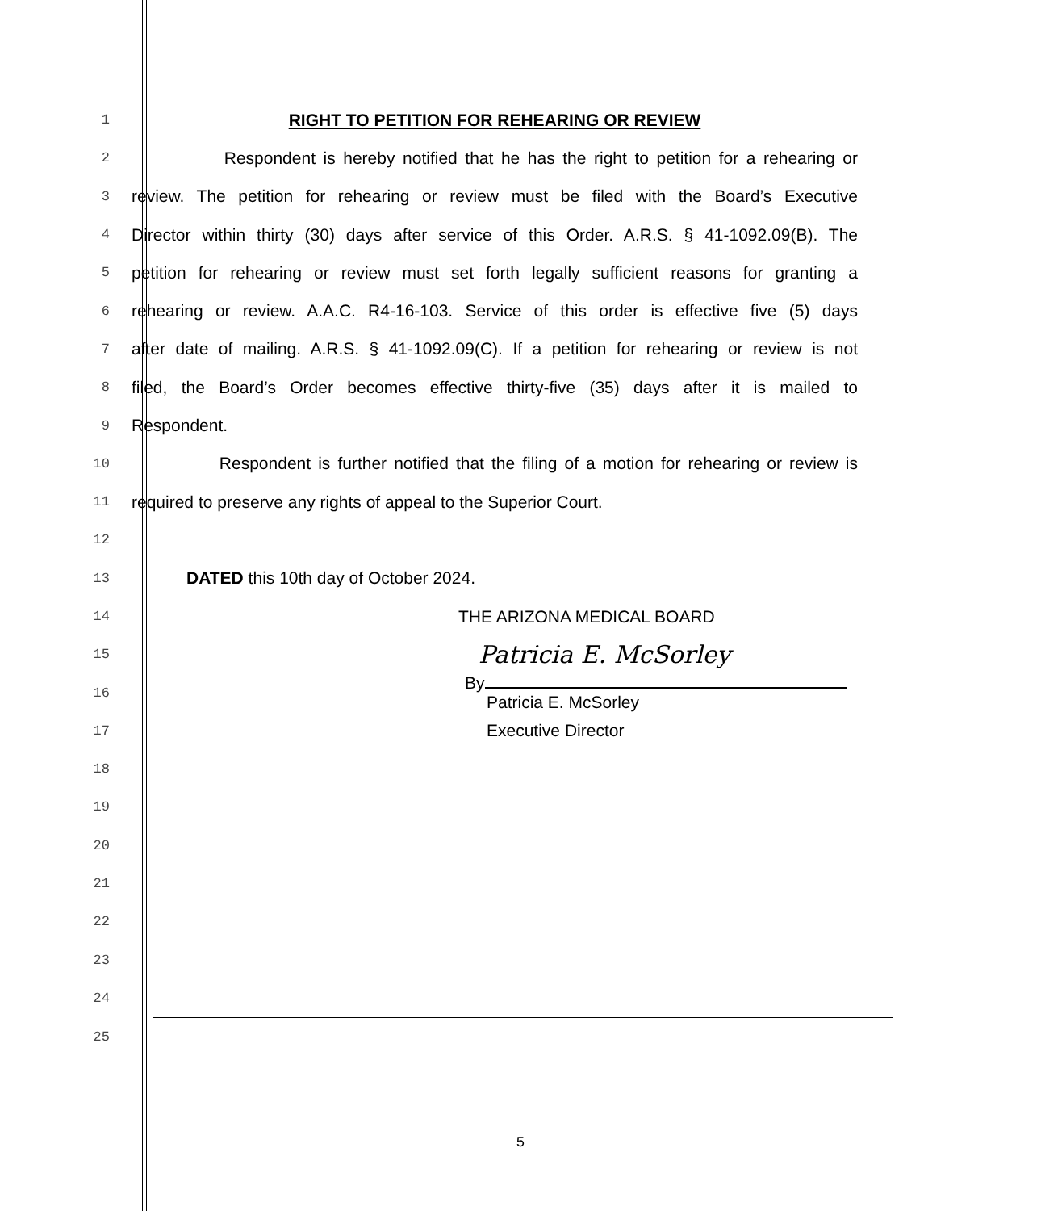1
RIGHT TO PETITION FOR REHEARING OR REVIEW
2
Respondent is hereby notified that he has the right to petition for a rehearing or
3
review. The petition for rehearing or review must be filed with the Board’s Executive
4
Director within thirty (30) days after service of this Order. A.R.S. § 41-1092.09(B). The
5
petition for rehearing or review must set forth legally sufficient reasons for granting a
6
rehearing or review. A.A.C. R4-16-103. Service of this order is effective five (5) days
7
after date of mailing. A.R.S. § 41-1092.09(C). If a petition for rehearing or review is not
8
filed, the Board’s Order becomes effective thirty-five (35) days after it is mailed to
9
Respondent.
10
Respondent is further notified that the filing of a motion for rehearing or review is
11
required to preserve any rights of appeal to the Superior Court.
12
13
DATED this 10th day of October 2024.
14
THE ARIZONA MEDICAL BOARD
15
Patricia E. McSorley
16
By
Patricia E. McSorley
17
Executive Director
18
19
20
21
22
23
24
25
5